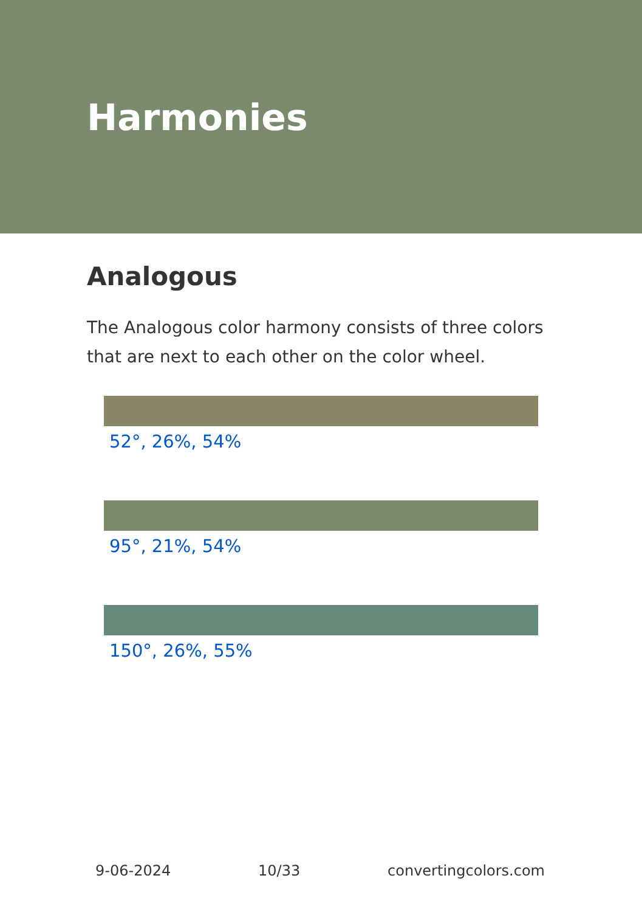Harmonies
Analogous
The Analogous color harmony consists of three colors that are next to each other on the color wheel.
52°, 26%, 54%
95°, 21%, 54%
150°, 26%, 55%
9-06-2024 10/33 convertingcolors.com